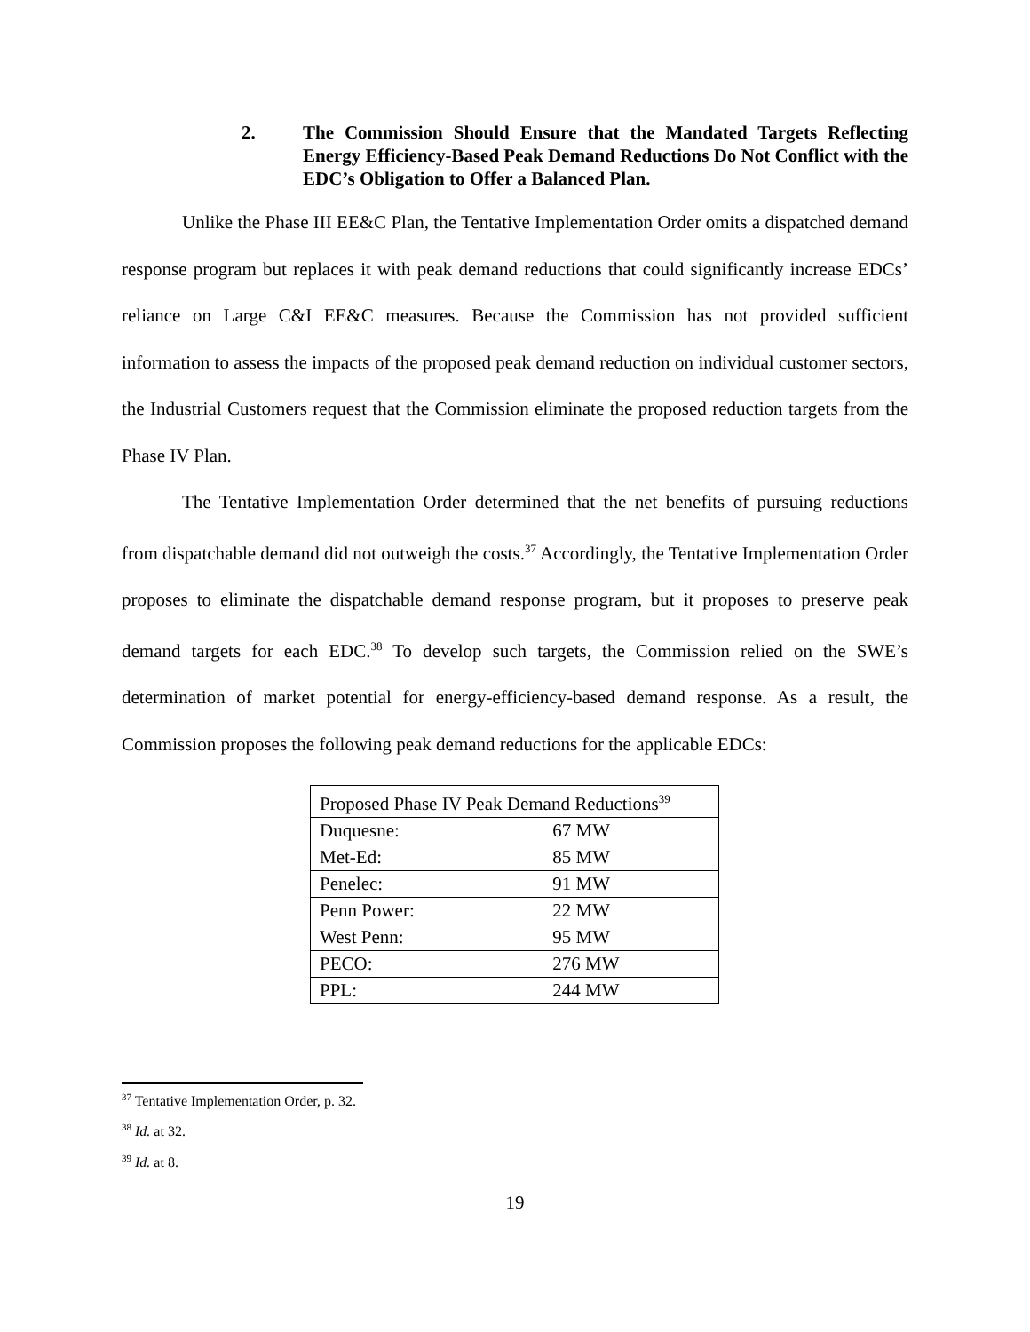2. The Commission Should Ensure that the Mandated Targets Reflecting Energy Efficiency-Based Peak Demand Reductions Do Not Conflict with the EDC’s Obligation to Offer a Balanced Plan.
Unlike the Phase III EE&C Plan, the Tentative Implementation Order omits a dispatched demand response program but replaces it with peak demand reductions that could significantly increase EDCs’ reliance on Large C&I EE&C measures. Because the Commission has not provided sufficient information to assess the impacts of the proposed peak demand reduction on individual customer sectors, the Industrial Customers request that the Commission eliminate the proposed reduction targets from the Phase IV Plan.
The Tentative Implementation Order determined that the net benefits of pursuing reductions from dispatchable demand did not outweigh the costs.<sup>37</sup> Accordingly, the Tentative Implementation Order proposes to eliminate the dispatchable demand response program, but it proposes to preserve peak demand targets for each EDC.<sup>38</sup> To develop such targets, the Commission relied on the SWE’s determination of market potential for energy-efficiency-based demand response. As a result, the Commission proposes the following peak demand reductions for the applicable EDCs:
| Proposed Phase IV Peak Demand Reductions<sup>39</sup> | |
| Duquesne: | 67 MW |
| Met-Ed: | 85 MW |
| Penelec: | 91 MW |
| Penn Power: | 22 MW |
| West Penn: | 95 MW |
| PECO: | 276 MW |
| PPL: | 244 MW |
<sup>37</sup> Tentative Implementation Order, p. 32.
<sup>38</sup> Id. at 32.
<sup>39</sup> Id. at 8.
19